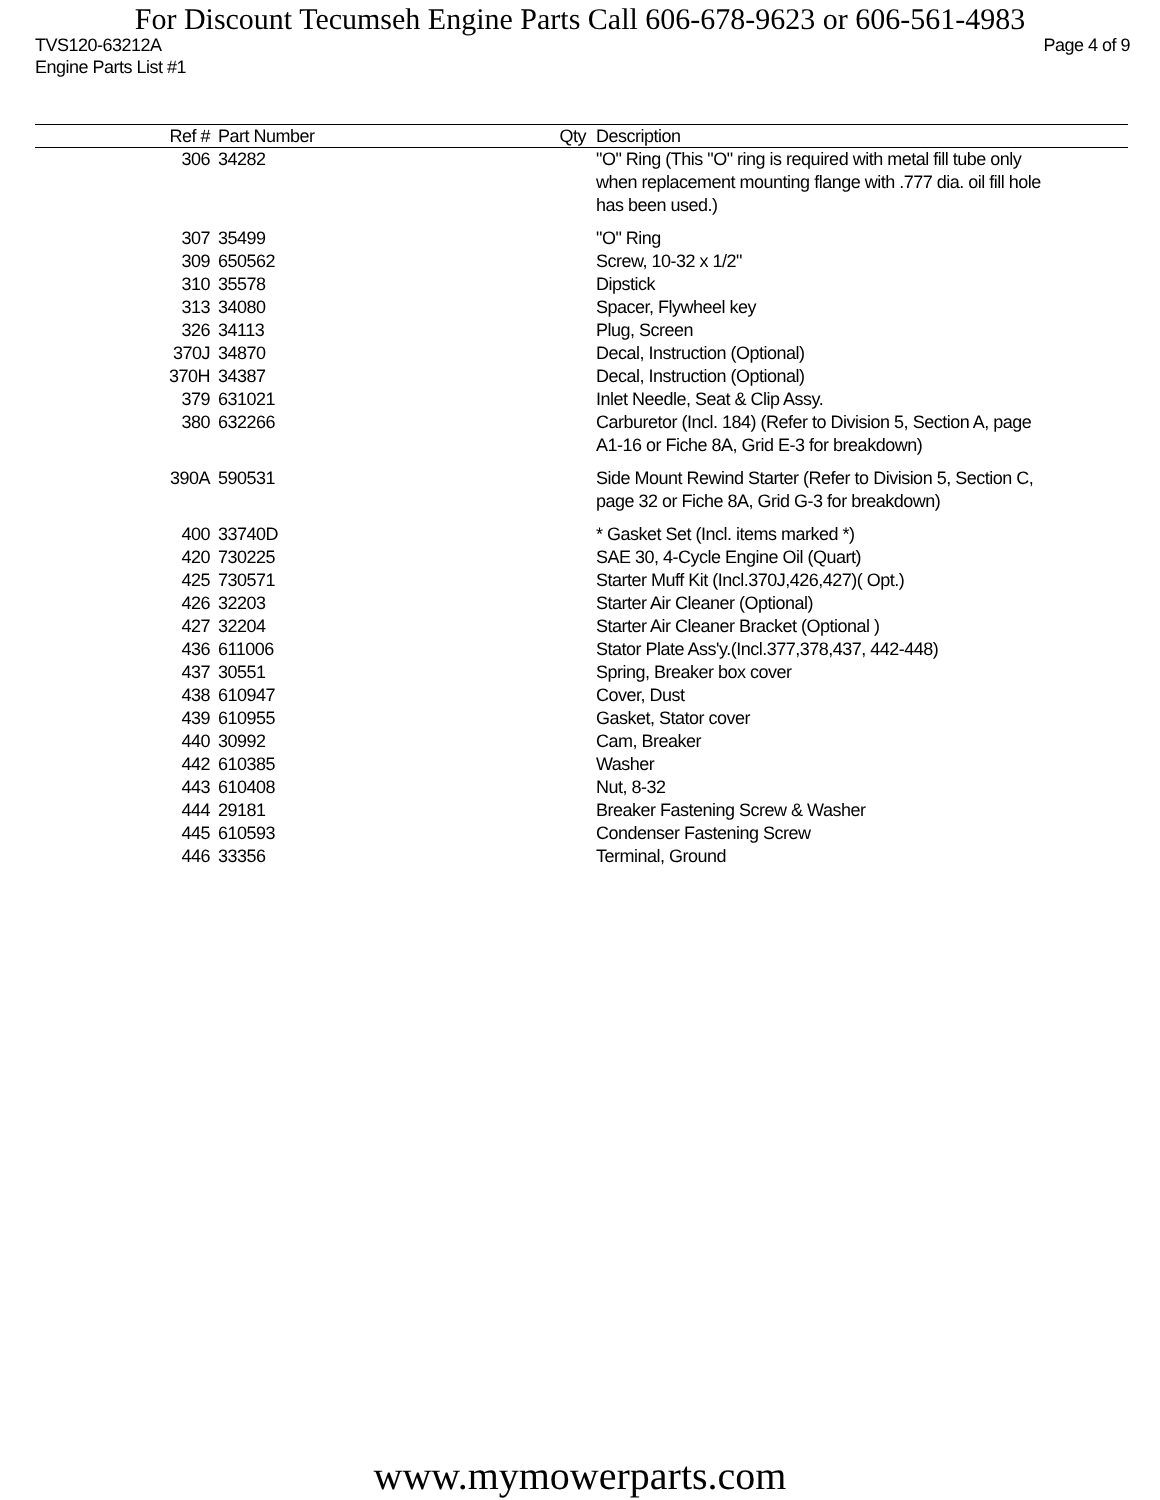For Discount Tecumseh Engine Parts Call 606-678-9623 or 606-561-4983
TVS120-63212A Page 4 of 9
Engine Parts List #1
| Ref # | Part Number | Qty | Description |
| --- | --- | --- | --- |
| 306 | 34282 | | "O" Ring (This "O" ring is required with metal fill tube only when replacement mounting flange with .777 dia. oil fill hole has been used.) |
| 307 | 35499 | | "O" Ring |
| 309 | 650562 | | Screw, 10-32 x 1/2" |
| 310 | 35578 | | Dipstick |
| 313 | 34080 | | Spacer, Flywheel key |
| 326 | 34113 | | Plug, Screen |
| 370J | 34870 | | Decal, Instruction (Optional) |
| 370H | 34387 | | Decal, Instruction (Optional) |
| 379 | 631021 | | Inlet Needle, Seat & Clip Assy. |
| 380 | 632266 | | Carburetor (Incl. 184) (Refer to Division 5, Section A, page A1-16 or Fiche 8A, Grid E-3 for breakdown) |
| 390A | 590531 | | Side Mount Rewind Starter (Refer to Division 5, Section C, page 32 or Fiche 8A, Grid G-3 for breakdown) |
| 400 | 33740D | | * Gasket Set (Incl. items marked *) |
| 420 | 730225 | | SAE 30, 4-Cycle Engine Oil (Quart) |
| 425 | 730571 | | Starter Muff Kit (Incl.370J,426,427)( Opt.) |
| 426 | 32203 | | Starter Air Cleaner (Optional) |
| 427 | 32204 | | Starter Air Cleaner Bracket (Optional ) |
| 436 | 611006 | | Stator Plate Ass'y.(Incl.377,378,437, 442-448) |
| 437 | 30551 | | Spring, Breaker box cover |
| 438 | 610947 | | Cover, Dust |
| 439 | 610955 | | Gasket, Stator cover |
| 440 | 30992 | | Cam, Breaker |
| 442 | 610385 | | Washer |
| 443 | 610408 | | Nut, 8-32 |
| 444 | 29181 | | Breaker Fastening Screw & Washer |
| 445 | 610593 | | Condenser Fastening Screw |
| 446 | 33356 | | Terminal, Ground |
www.mymowerparts.com